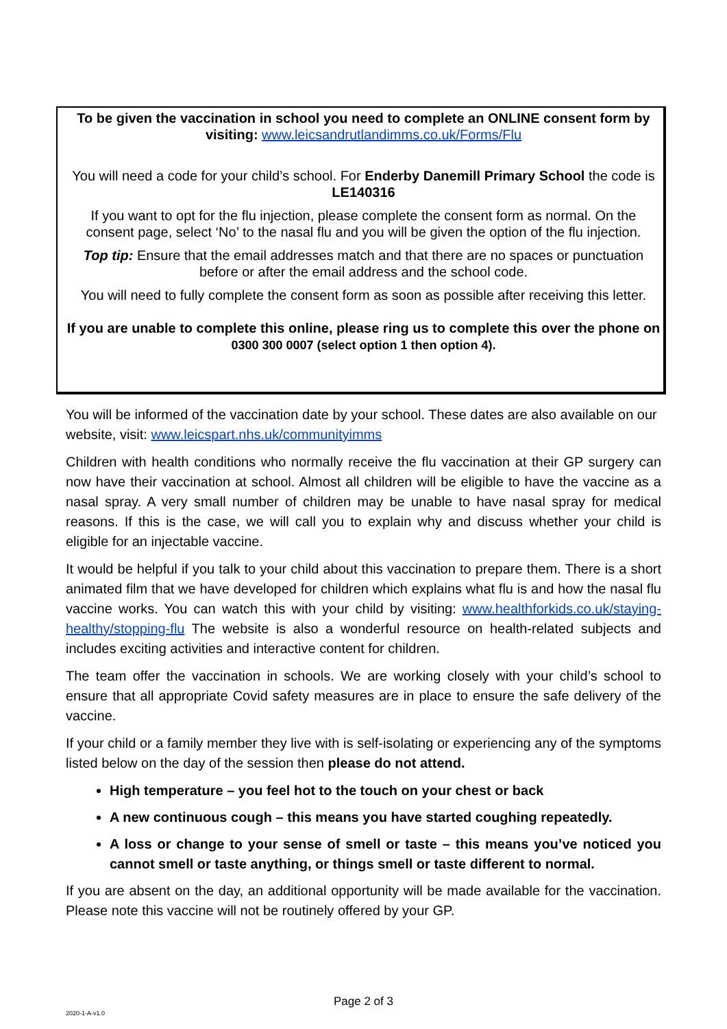To be given the vaccination in school you need to complete an ONLINE consent form by visiting: www.leicsandrutlandimms.co.uk/Forms/Flu
You will need a code for your child’s school. For Enderby Danemill Primary School the code is LE140316
If you want to opt for the flu injection, please complete the consent form as normal. On the consent page, select ‘No’ to the nasal flu and you will be given the option of the flu injection.
Top tip: Ensure that the email addresses match and that there are no spaces or punctuation before or after the email address and the school code.
You will need to fully complete the consent form as soon as possible after receiving this letter.
If you are unable to complete this online, please ring us to complete this over the phone on 0300 300 0007 (select option 1 then option 4).
You will be informed of the vaccination date by your school. These dates are also available on our website, visit: www.leicspart.nhs.uk/communityimms
Children with health conditions who normally receive the flu vaccination at their GP surgery can now have their vaccination at school. Almost all children will be eligible to have the vaccine as a nasal spray. A very small number of children may be unable to have nasal spray for medical reasons. If this is the case, we will call you to explain why and discuss whether your child is eligible for an injectable vaccine.
It would be helpful if you talk to your child about this vaccination to prepare them. There is a short animated film that we have developed for children which explains what flu is and how the nasal flu vaccine works. You can watch this with your child by visiting: www.healthforkids.co.uk/staying-healthy/stopping-flu The website is also a wonderful resource on health-related subjects and includes exciting activities and interactive content for children.
The team offer the vaccination in schools. We are working closely with your child’s school to ensure that all appropriate Covid safety measures are in place to ensure the safe delivery of the vaccine.
If your child or a family member they live with is self-isolating or experiencing any of the symptoms listed below on the day of the session then please do not attend.
High temperature – you feel hot to the touch on your chest or back
A new continuous cough – this means you have started coughing repeatedly.
A loss or change to your sense of smell or taste – this means you’ve noticed you cannot smell or taste anything, or things smell or taste different to normal.
If you are absent on the day, an additional opportunity will be made available for the vaccination. Please note this vaccine will not be routinely offered by your GP.
Page 2 of 3
2020-1-A-v1.0